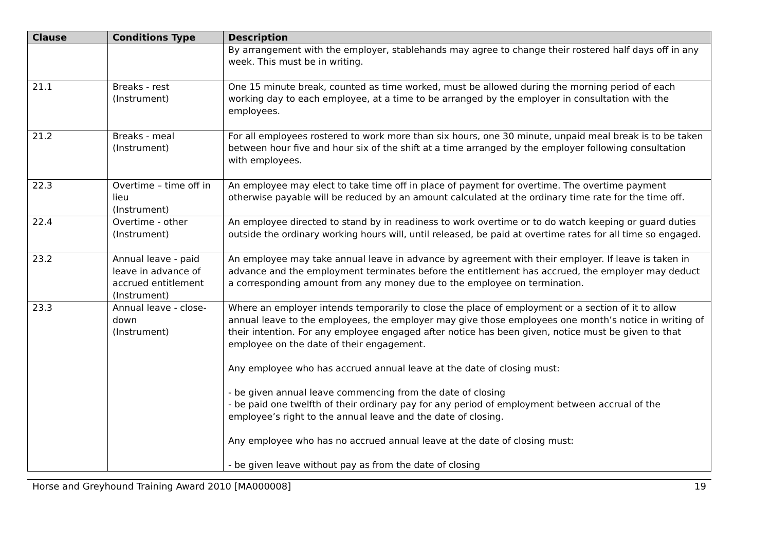| Clause | Conditions Type | Description |
| --- | --- | --- |
| | | By arrangement with the employer, stablehands may agree to change their rostered half days off in any week. This must be in writing. |
| 21.1 | Breaks - rest (Instrument) | One 15 minute break, counted as time worked, must be allowed during the morning period of each working day to each employee, at a time to be arranged by the employer in consultation with the employees. |
| 21.2 | Breaks - meal (Instrument) | For all employees rostered to work more than six hours, one 30 minute, unpaid meal break is to be taken between hour five and hour six of the shift at a time arranged by the employer following consultation with employees. |
| 22.3 | Overtime – time off in lieu (Instrument) | An employee may elect to take time off in place of payment for overtime. The overtime payment otherwise payable will be reduced by an amount calculated at the ordinary time rate for the time off. |
| 22.4 | Overtime - other (Instrument) | An employee directed to stand by in readiness to work overtime or to do watch keeping or guard duties outside the ordinary working hours will, until released, be paid at overtime rates for all time so engaged. |
| 23.2 | Annual leave - paid leave in advance of accrued entitlement (Instrument) | An employee may take annual leave in advance by agreement with their employer. If leave is taken in advance and the employment terminates before the entitlement has accrued, the employer may deduct a corresponding amount from any money due to the employee on termination. |
| 23.3 | Annual leave - close-down (Instrument) | Where an employer intends temporarily to close the place of employment or a section of it to allow annual leave to the employees, the employer may give those employees one month’s notice in writing of their intention. For any employee engaged after notice has been given, notice must be given to that employee on the date of their engagement. Any employee who has accrued annual leave at the date of closing must: - be given annual leave commencing from the date of closing - be paid one twelfth of their ordinary pay for any period of employment between accrual of the employee’s right to the annual leave and the date of closing. Any employee who has no accrued annual leave at the date of closing must: - be given leave without pay as from the date of closing |
Horse and Greyhound Training Award 2010 [MA000008] 19